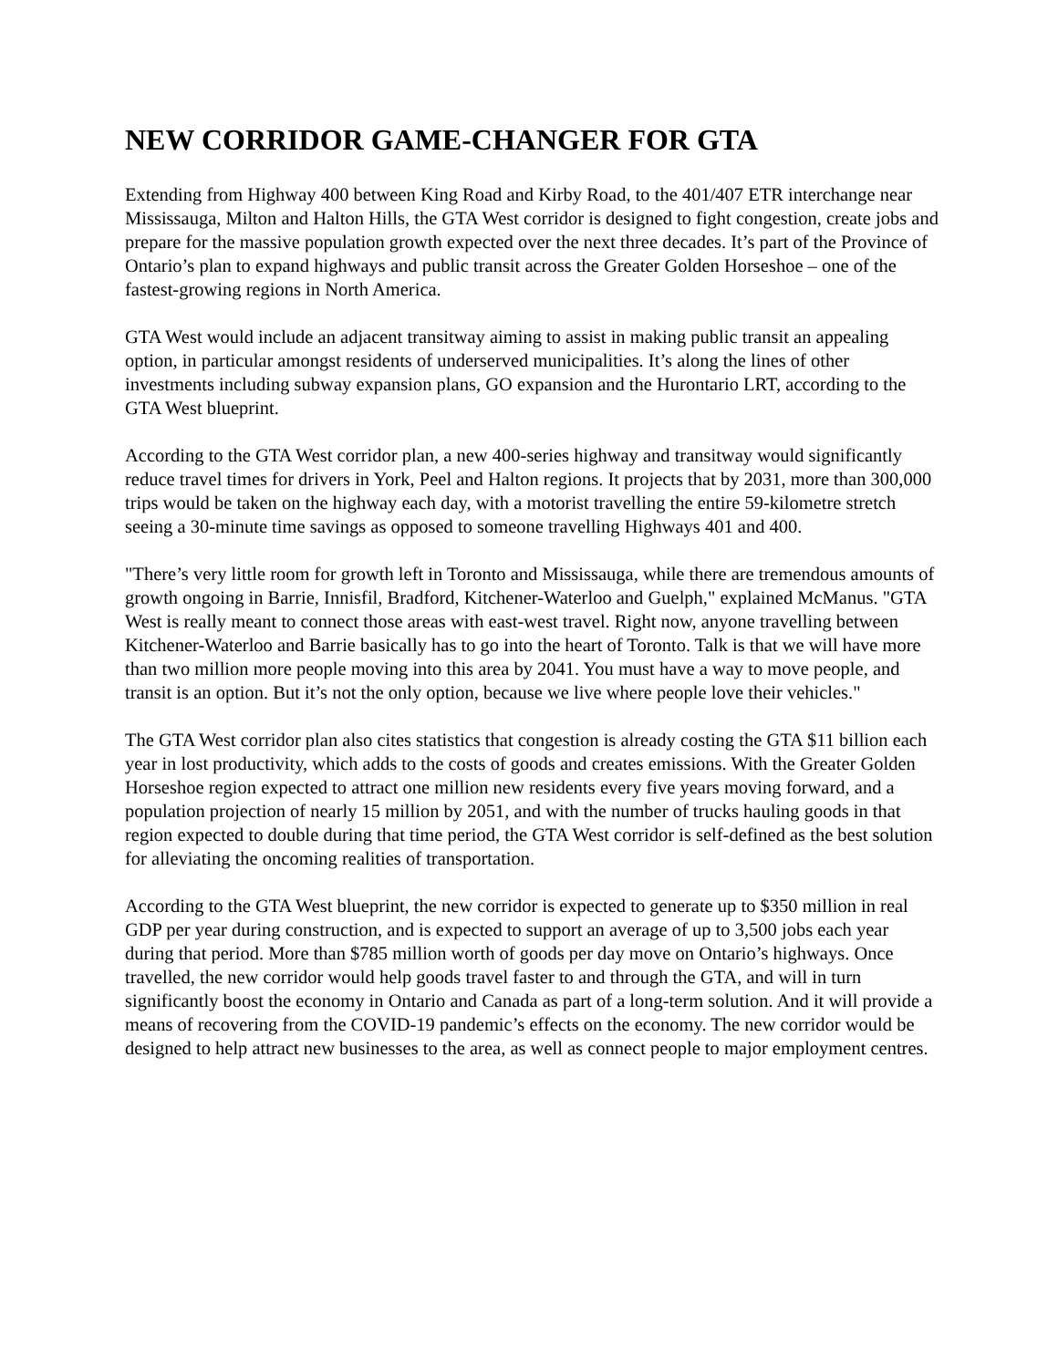NEW CORRIDOR GAME-CHANGER FOR GTA
Extending from Highway 400 between King Road and Kirby Road, to the 401/407 ETR interchange near Mississauga, Milton and Halton Hills, the GTA West corridor is designed to fight congestion, create jobs and prepare for the massive population growth expected over the next three decades. It’s part of the Province of Ontario’s plan to expand highways and public transit across the Greater Golden Horseshoe – one of the fastest-growing regions in North America.
GTA West would include an adjacent transitway aiming to assist in making public transit an appealing option, in particular amongst residents of underserved municipalities. It’s along the lines of other investments including subway expansion plans, GO expansion and the Hurontario LRT, according to the GTA West blueprint.
According to the GTA West corridor plan, a new 400-series highway and transitway would significantly reduce travel times for drivers in York, Peel and Halton regions. It projects that by 2031, more than 300,000 trips would be taken on the highway each day, with a motorist travelling the entire 59-kilometre stretch seeing a 30-minute time savings as opposed to someone travelling Highways 401 and 400.
"There’s very little room for growth left in Toronto and Mississauga, while there are tremendous amounts of growth ongoing in Barrie, Innisfil, Bradford, Kitchener-Waterloo and Guelph," explained McManus. "GTA West is really meant to connect those areas with east-west travel. Right now, anyone travelling between Kitchener-Waterloo and Barrie basically has to go into the heart of Toronto. Talk is that we will have more than two million more people moving into this area by 2041. You must have a way to move people, and transit is an option. But it’s not the only option, because we live where people love their vehicles."
The GTA West corridor plan also cites statistics that congestion is already costing the GTA $11 billion each year in lost productivity, which adds to the costs of goods and creates emissions. With the Greater Golden Horseshoe region expected to attract one million new residents every five years moving forward, and a population projection of nearly 15 million by 2051, and with the number of trucks hauling goods in that region expected to double during that time period, the GTA West corridor is self-defined as the best solution for alleviating the oncoming realities of transportation.
According to the GTA West blueprint, the new corridor is expected to generate up to $350 million in real GDP per year during construction, and is expected to support an average of up to 3,500 jobs each year during that period. More than $785 million worth of goods per day move on Ontario’s highways. Once travelled, the new corridor would help goods travel faster to and through the GTA, and will in turn significantly boost the economy in Ontario and Canada as part of a long-term solution. And it will provide a means of recovering from the COVID-19 pandemic’s effects on the economy. The new corridor would be designed to help attract new businesses to the area, as well as connect people to major employment centres.